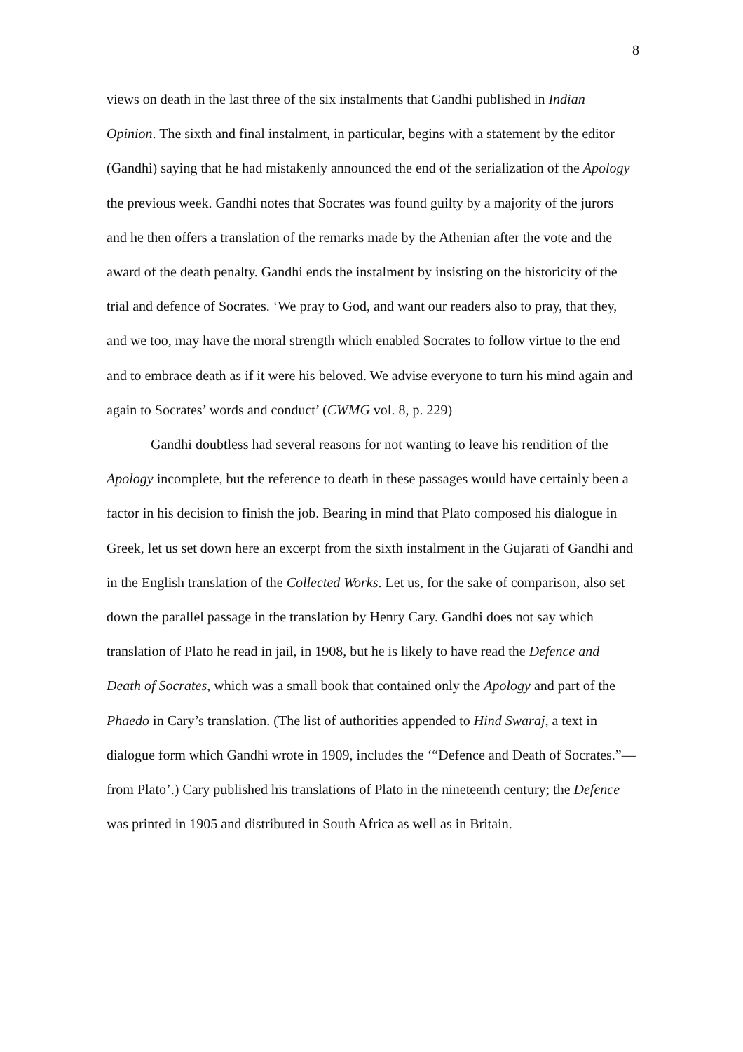8
views on death in the last three of the six instalments that Gandhi published in Indian Opinion. The sixth and final instalment, in particular, begins with a statement by the editor (Gandhi) saying that he had mistakenly announced the end of the serialization of the Apology the previous week. Gandhi notes that Socrates was found guilty by a majority of the jurors and he then offers a translation of the remarks made by the Athenian after the vote and the award of the death penalty. Gandhi ends the instalment by insisting on the historicity of the trial and defence of Socrates. ‘We pray to God, and want our readers also to pray, that they, and we too, may have the moral strength which enabled Socrates to follow virtue to the end and to embrace death as if it were his beloved. We advise everyone to turn his mind again and again to Socrates’ words and conduct’ (CWMG vol. 8, p. 229)
Gandhi doubtless had several reasons for not wanting to leave his rendition of the Apology incomplete, but the reference to death in these passages would have certainly been a factor in his decision to finish the job. Bearing in mind that Plato composed his dialogue in Greek, let us set down here an excerpt from the sixth instalment in the Gujarati of Gandhi and in the English translation of the Collected Works. Let us, for the sake of comparison, also set down the parallel passage in the translation by Henry Cary. Gandhi does not say which translation of Plato he read in jail, in 1908, but he is likely to have read the Defence and Death of Socrates, which was a small book that contained only the Apology and part of the Phaedo in Cary’s translation. (The list of authorities appended to Hind Swaraj, a text in dialogue form which Gandhi wrote in 1909, includes the ‘“Defence and Death of Socrates.”—from Plato’.) Cary published his translations of Plato in the nineteenth century; the Defence was printed in 1905 and distributed in South Africa as well as in Britain.